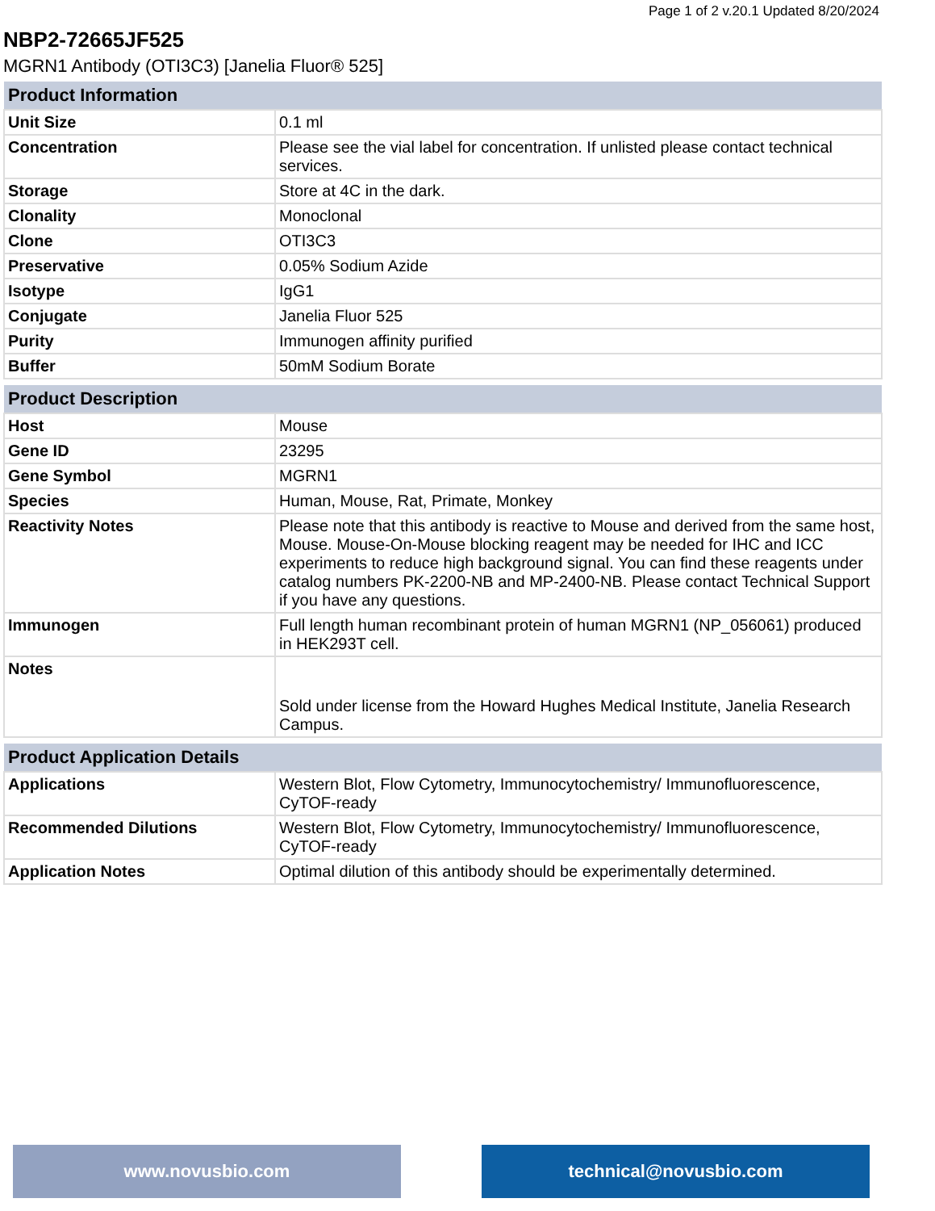Page 1 of 2 v.20.1 Updated 8/20/2024
NBP2-72665JF525
MGRN1 Antibody (OTI3C3) [Janelia Fluor® 525]
| Product Information | |
| --- | --- |
| Unit Size | 0.1 ml |
| Concentration | Please see the vial label for concentration. If unlisted please contact technical services. |
| Storage | Store at 4C in the dark. |
| Clonality | Monoclonal |
| Clone | OTI3C3 |
| Preservative | 0.05% Sodium Azide |
| Isotype | IgG1 |
| Conjugate | Janelia Fluor 525 |
| Purity | Immunogen affinity purified |
| Buffer | 50mM Sodium Borate |
| Product Description | |
| --- | --- |
| Host | Mouse |
| Gene ID | 23295 |
| Gene Symbol | MGRN1 |
| Species | Human, Mouse, Rat, Primate, Monkey |
| Reactivity Notes | Please note that this antibody is reactive to Mouse and derived from the same host, Mouse. Mouse-On-Mouse blocking reagent may be needed for IHC and ICC experiments to reduce high background signal. You can find these reagents under catalog numbers PK-2200-NB and MP-2400-NB. Please contact Technical Support if you have any questions. |
| Immunogen | Full length human recombinant protein of human MGRN1 (NP_056061) produced in HEK293T cell. |
| Notes | Sold under license from the Howard Hughes Medical Institute, Janelia Research Campus. |
| Product Application Details | |
| --- | --- |
| Applications | Western Blot, Flow Cytometry, Immunocytochemistry/ Immunofluorescence, CyTOF-ready |
| Recommended Dilutions | Western Blot, Flow Cytometry, Immunocytochemistry/ Immunofluorescence, CyTOF-ready |
| Application Notes | Optimal dilution of this antibody should be experimentally determined. |
www.novusbio.com technical@novusbio.com